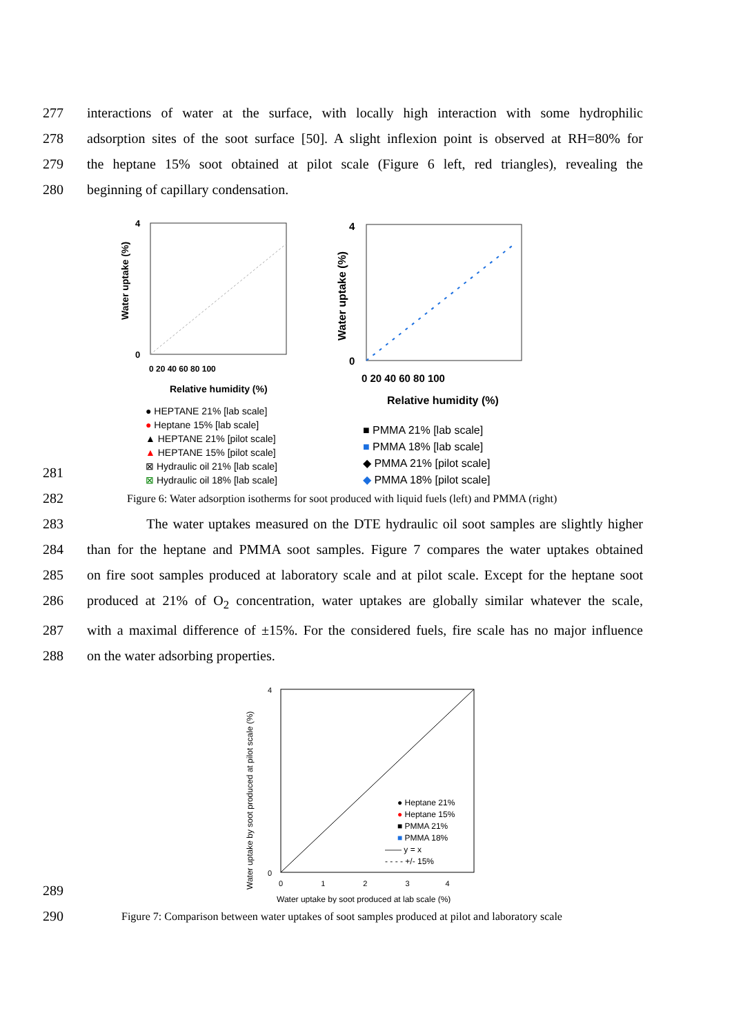277 interactions of water at the surface, with locally high interaction with some hydrophilic
278 adsorption sites of the soot surface [50]. A slight inflexion point is observed at RH=80% for
279 the heptane 15% soot obtained at pilot scale (Figure 6 left, red triangles), revealing the
280 beginning of capillary condensation.
281
Water uptake (%)
4
0
Relative humidity (%)
0 20 40 60 80 100
● HEPTANE 21% [lab scale]
● Heptane 15% [lab scale]
▲ HEPTANE 21% [pilot scale]
▲ HEPTANE 15% [pilot scale]
⊠ Hydraulic oil 21% [lab scale]
⊠ Hydraulic oil 18% [lab scale]
Water uptake (%)
4
0
0 20 40 60 80 100
Relative humidity (%)
■ PMMA 21% [lab scale]
■ PMMA 18% [lab scale]
◆ PMMA 21% [pilot scale]
◆ PMMA 18% [pilot scale]
282
Figure 6: Water adsorption isotherms for soot produced with liquid fuels (left) and PMMA (right)
283 The water uptakes measured on the DTE hydraulic oil soot samples are slightly higher
284 than for the heptane and PMMA soot samples. Figure 7 compares the water uptakes obtained
285 on fire soot samples produced at laboratory scale and at pilot scale. Except for the heptane soot
286 produced at 21% of O<sub>2</sub> concentration, water uptakes are globally similar whatever the scale,
287 with a maximal difference of ±15%. For the considered fuels, fire scale has no major influence
288 on the water adsorbing properties.
289
Water uptake by soot produced at pilot scale (%)
4
0
0 1 2 3 4
Water uptake by soot produced at lab scale (%)
● Heptane 21%
● Heptane 15%
■ PMMA 21%
■ PMMA 18%
—— y = x
- - - - +/- 15%
290
Figure 7: Comparison between water uptakes of soot samples produced at pilot and laboratory scale